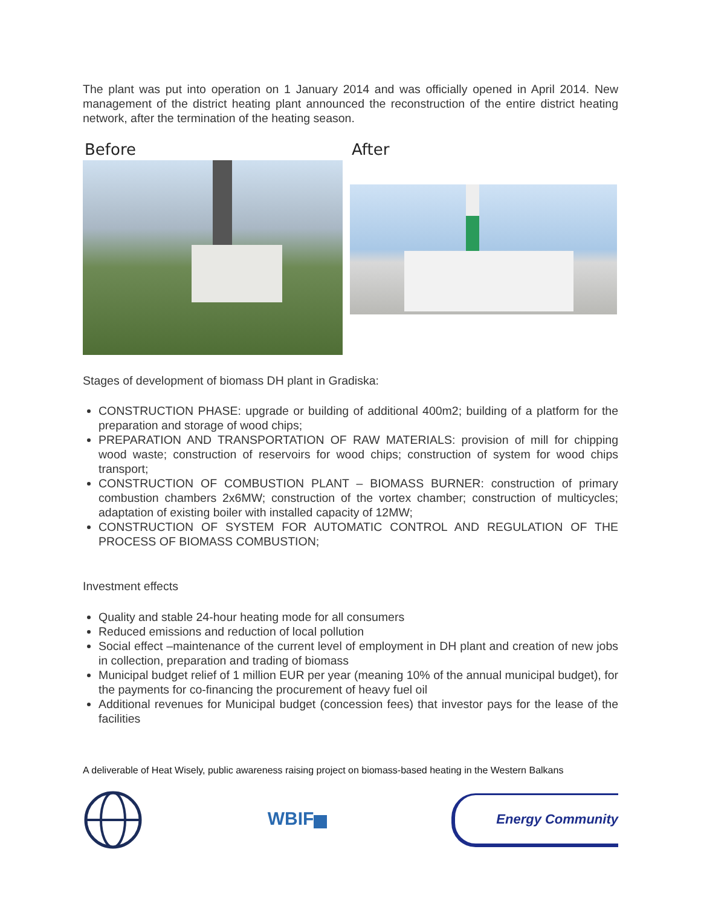The plant was put into operation on 1 January 2014 and was officially opened in April 2014. New management of the district heating plant announced the reconstruction of the entire district heating network, after the termination of the heating season.
Before After
Stages of development of biomass DH plant in Gradiska:
CONSTRUCTION PHASE: upgrade or building of additional 400m2; building of a platform for the preparation and storage of wood chips;
PREPARATION AND TRANSPORTATION OF RAW MATERIALS: provision of mill for chipping wood waste; construction of reservoirs for wood chips; construction of system for wood chips transport;
CONSTRUCTION OF COMBUSTION PLANT – BIOMASS BURNER: construction of primary combustion chambers 2x6MW; construction of the vortex chamber; construction of multicycles; adaptation of existing boiler with installed capacity of 12MW;
CONSTRUCTION OF SYSTEM FOR AUTOMATIC CONTROL AND REGULATION OF THE PROCESS OF BIOMASS COMBUSTION;
Investment effects
Quality and stable 24-hour heating mode for all consumers
Reduced emissions and reduction of local pollution
Social effect –maintenance of the current level of employment in DH plant and creation of new jobs in collection, preparation and trading of biomass
Municipal budget relief of 1 million EUR per year (meaning 10% of the annual municipal budget), for the payments for co-financing the procurement of heavy fuel oil
Additional revenues for Municipal budget (concession fees) that investor pays for the lease of the facilities
A deliverable of Heat Wisely, public awareness raising project on biomass-based heating in the Western Balkans
WBIF
Energy Community